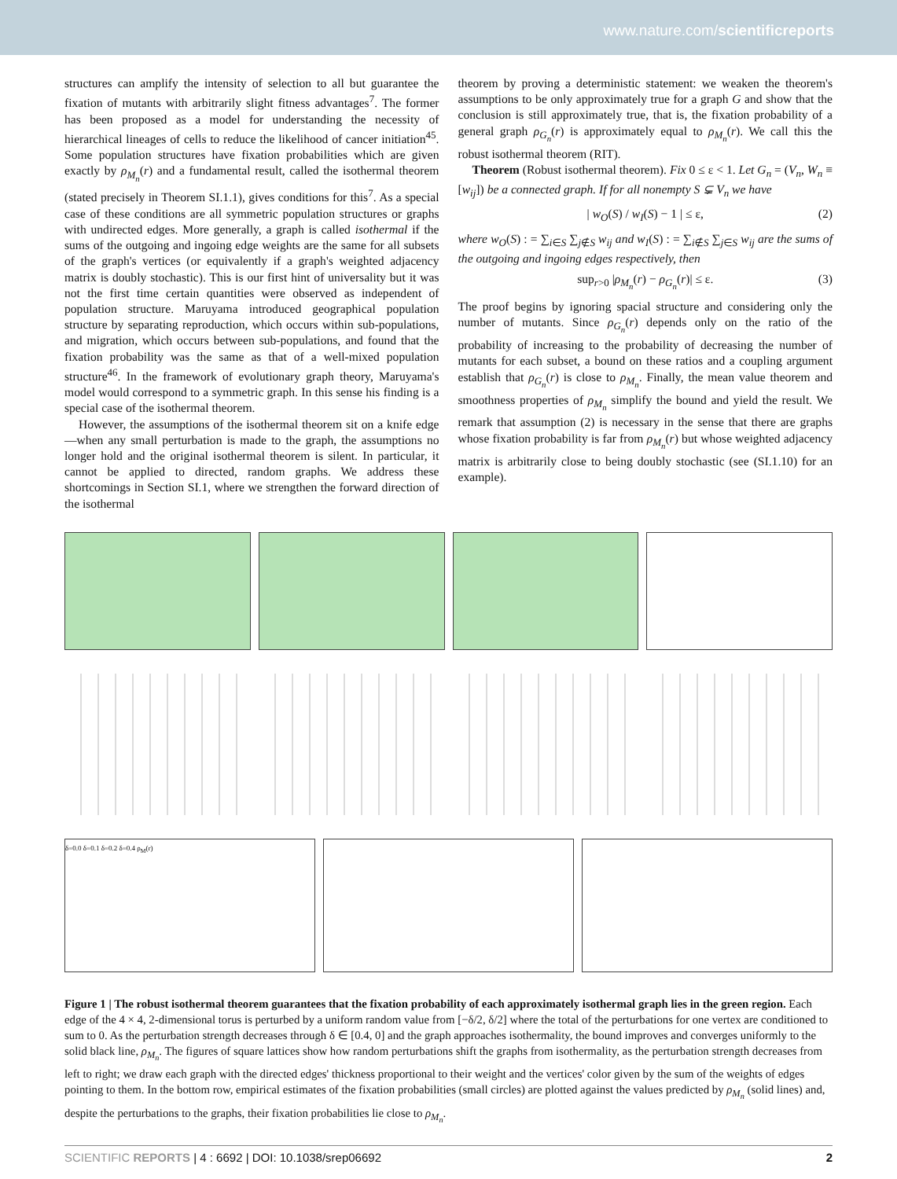www.nature.com/scientificreports
structures can amplify the intensity of selection to all but guarantee the fixation of mutants with arbitrarily slight fitness advantages<sup>7</sup>. The former has been proposed as a model for understanding the necessity of hierarchical lineages of cells to reduce the likelihood of cancer initiation<sup>45</sup>. Some population structures have fixation probabilities which are given exactly by ρ<sub>M<sub>n</sub></sub>(r) and a fundamental result, called the isothermal theorem (stated precisely in Theorem SI.1.1), gives conditions for this<sup>7</sup>. As a special case of these conditions are all symmetric population structures or graphs with undirected edges. More generally, a graph is called isothermal if the sums of the outgoing and ingoing edge weights are the same for all subsets of the graph's vertices (or equivalently if a graph's weighted adjacency matrix is doubly stochastic). This is our first hint of universality but it was not the first time certain quantities were observed as independent of population structure. Maruyama introduced geographical population structure by separating reproduction, which occurs within sub-populations, and migration, which occurs between sub-populations, and found that the fixation probability was the same as that of a well-mixed population structure<sup>46</sup>. In the framework of evolutionary graph theory, Maruyama's model would correspond to a symmetric graph. In this sense his finding is a special case of the isothermal theorem.
However, the assumptions of the isothermal theorem sit on a knife edge—when any small perturbation is made to the graph, the assumptions no longer hold and the original isothermal theorem is silent. In particular, it cannot be applied to directed, random graphs. We address these shortcomings in Section SI.1, where we strengthen the forward direction of the isothermal
theorem by proving a deterministic statement: we weaken the theorem's assumptions to be only approximately true for a graph G and show that the conclusion is still approximately true, that is, the fixation probability of a general graph ρ<sub>G<sub>n</sub></sub>(r) is approximately equal to ρ<sub>M<sub>n</sub></sub>(r). We call this the robust isothermal theorem (RIT).
Theorem (Robust isothermal theorem). Fix 0 ≤ ε < 1. Let G<sub>n</sub> = (V<sub>n</sub>, W<sub>n</sub> ≡ [w<sub>ij</sub>]) be a connected graph. If for all nonempty S ⊊ V<sub>n</sub> we have
| w<sub>O</sub>(S) / w<sub>I</sub>(S) − 1 | ≤ ε, (2)
where w<sub>O</sub>(S) : = ∑<sub>i∈S</sub> ∑<sub>j∉S</sub> w<sub>ij</sub> and w<sub>I</sub>(S) : = ∑<sub>i∉S</sub> ∑<sub>j∈S</sub> w<sub>ij</sub> are the sums of the outgoing and ingoing edges respectively, then
sup<sub>r>0</sub> |ρ<sub>M<sub>n</sub></sub>(r) − ρ<sub>G<sub>n</sub></sub>(r)| ≤ ε. (3)
The proof begins by ignoring spacial structure and considering only the number of mutants. Since ρ<sub>G<sub>n</sub></sub>(r) depends only on the ratio of the probability of increasing to the probability of decreasing the number of mutants for each subset, a bound on these ratios and a coupling argument establish that ρ<sub>G<sub>n</sub></sub>(r) is close to ρ<sub>M<sub>n</sub></sub>. Finally, the mean value theorem and smoothness properties of ρ<sub>M<sub>n</sub></sub> simplify the bound and yield the result. We remark that assumption (2) is necessary in the sense that there are graphs whose fixation probability is far from ρ<sub>M<sub>n</sub></sub>(r) but whose weighted adjacency matrix is arbitrarily close to being doubly stochastic (see (SI.1.10) for an example).
δ=0.0 δ=0.1 δ=0.2 δ=0.4 ρ<sub>M</sub>(r)
Figure 1 | The robust isothermal theorem guarantees that the fixation probability of each approximately isothermal graph lies in the green region. Each edge of the 4 × 4, 2-dimensional torus is perturbed by a uniform random value from [−δ/2, δ/2] where the total of the perturbations for one vertex are conditioned to sum to 0. As the perturbation strength decreases through δ ∈ [0.4, 0] and the graph approaches isothermality, the bound improves and converges uniformly to the solid black line, ρ<sub>M<sub>n</sub></sub>. The figures of square lattices show how random perturbations shift the graphs from isothermality, as the perturbation strength decreases from left to right; we draw each graph with the directed edges' thickness proportional to their weight and the vertices' color given by the sum of the weights of edges pointing to them. In the bottom row, empirical estimates of the fixation probabilities (small circles) are plotted against the values predicted by ρ<sub>M<sub>n</sub></sub> (solid lines) and, despite the perturbations to the graphs, their fixation probabilities lie close to ρ<sub>M<sub>n</sub></sub>.
SCIENTIFIC REPORTS | 4 : 6692 | DOI: 10.1038/srep06692 2